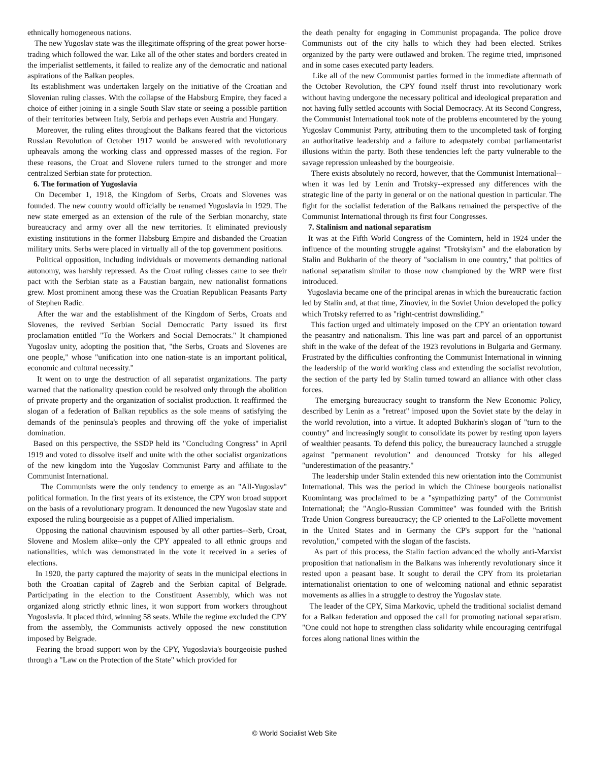ethnically homogeneous nations.
The new Yugoslav state was the illegitimate offspring of the great power horse-trading which followed the war. Like all of the other states and borders created in the imperialist settlements, it failed to realize any of the democratic and national aspirations of the Balkan peoples.
Its establishment was undertaken largely on the initiative of the Croatian and Slovenian ruling classes. With the collapse of the Habsburg Empire, they faced a choice of either joining in a single South Slav state or seeing a possible partition of their territories between Italy, Serbia and perhaps even Austria and Hungary.
Moreover, the ruling elites throughout the Balkans feared that the victorious Russian Revolution of October 1917 would be answered with revolutionary upheavals among the working class and oppressed masses of the region. For these reasons, the Croat and Slovene rulers turned to the stronger and more centralized Serbian state for protection.
6. The formation of Yugoslavia
On December 1, 1918, the Kingdom of Serbs, Croats and Slovenes was founded. The new country would officially be renamed Yugoslavia in 1929. The new state emerged as an extension of the rule of the Serbian monarchy, state bureaucracy and army over all the new territories. It eliminated previously existing institutions in the former Habsburg Empire and disbanded the Croatian military units. Serbs were placed in virtually all of the top government positions.
Political opposition, including individuals or movements demanding national autonomy, was harshly repressed. As the Croat ruling classes came to see their pact with the Serbian state as a Faustian bargain, new nationalist formations grew. Most prominent among these was the Croatian Republican Peasants Party of Stephen Radic.
After the war and the establishment of the Kingdom of Serbs, Croats and Slovenes, the revived Serbian Social Democratic Party issued its first proclamation entitled "To the Workers and Social Democrats." It championed Yugoslav unity, adopting the position that, "the Serbs, Croats and Slovenes are one people," whose "unification into one nation-state is an important political, economic and cultural necessity."
It went on to urge the destruction of all separatist organizations. The party warned that the nationality question could be resolved only through the abolition of private property and the organization of socialist production. It reaffirmed the slogan of a federation of Balkan republics as the sole means of satisfying the demands of the peninsula's peoples and throwing off the yoke of imperialist domination.
Based on this perspective, the SSDP held its "Concluding Congress" in April 1919 and voted to dissolve itself and unite with the other socialist organizations of the new kingdom into the Yugoslav Communist Party and affiliate to the Communist International.
The Communists were the only tendency to emerge as an "All-Yugoslav" political formation. In the first years of its existence, the CPY won broad support on the basis of a revolutionary program. It denounced the new Yugoslav state and exposed the ruling bourgeoisie as a puppet of Allied imperialism.
Opposing the national chauvinism espoused by all other parties--Serb, Croat, Slovene and Moslem alike--only the CPY appealed to all ethnic groups and nationalities, which was demonstrated in the vote it received in a series of elections.
In 1920, the party captured the majority of seats in the municipal elections in both the Croatian capital of Zagreb and the Serbian capital of Belgrade. Participating in the election to the Constituent Assembly, which was not organized along strictly ethnic lines, it won support from workers throughout Yugoslavia. It placed third, winning 58 seats. While the regime excluded the CPY from the assembly, the Communists actively opposed the new constitution imposed by Belgrade.
Fearing the broad support won by the CPY, Yugoslavia's bourgeoisie pushed through a "Law on the Protection of the State" which provided for
the death penalty for engaging in Communist propaganda. The police drove Communists out of the city halls to which they had been elected. Strikes organized by the party were outlawed and broken. The regime tried, imprisoned and in some cases executed party leaders.
Like all of the new Communist parties formed in the immediate aftermath of the October Revolution, the CPY found itself thrust into revolutionary work without having undergone the necessary political and ideological preparation and not having fully settled accounts with Social Democracy. At its Second Congress, the Communist International took note of the problems encountered by the young Yugoslav Communist Party, attributing them to the uncompleted task of forging an authoritative leadership and a failure to adequately combat parliamentarist illusions within the party. Both these tendencies left the party vulnerable to the savage repression unleashed by the bourgeoisie.
There exists absolutely no record, however, that the Communist International--when it was led by Lenin and Trotsky--expressed any differences with the strategic line of the party in general or on the national question in particular. The fight for the socialist federation of the Balkans remained the perspective of the Communist International through its first four Congresses.
7. Stalinism and national separatism
It was at the Fifth World Congress of the Comintern, held in 1924 under the influence of the mounting struggle against "Trotskyism" and the elaboration by Stalin and Bukharin of the theory of "socialism in one country," that politics of national separatism similar to those now championed by the WRP were first introduced.
Yugoslavia became one of the principal arenas in which the bureaucratic faction led by Stalin and, at that time, Zinoviev, in the Soviet Union developed the policy which Trotsky referred to as "right-centrist downsliding."
This faction urged and ultimately imposed on the CPY an orientation toward the peasantry and nationalism. This line was part and parcel of an opportunist shift in the wake of the defeat of the 1923 revolutions in Bulgaria and Germany. Frustrated by the difficulties confronting the Communist International in winning the leadership of the world working class and extending the socialist revolution, the section of the party led by Stalin turned toward an alliance with other class forces.
The emerging bureaucracy sought to transform the New Economic Policy, described by Lenin as a "retreat" imposed upon the Soviet state by the delay in the world revolution, into a virtue. It adopted Bukharin's slogan of "turn to the country" and increasingly sought to consolidate its power by resting upon layers of wealthier peasants. To defend this policy, the bureaucracy launched a struggle against "permanent revolution" and denounced Trotsky for his alleged "underestimation of the peasantry."
The leadership under Stalin extended this new orientation into the Communist International. This was the period in which the Chinese bourgeois nationalist Kuomintang was proclaimed to be a "sympathizing party" of the Communist International; the "Anglo-Russian Committee" was founded with the British Trade Union Congress bureaucracy; the CP oriented to the LaFollette movement in the United States and in Germany the CP's support for the "national revolution," competed with the slogan of the fascists.
As part of this process, the Stalin faction advanced the wholly anti-Marxist proposition that nationalism in the Balkans was inherently revolutionary since it rested upon a peasant base. It sought to derail the CPY from its proletarian internationalist orientation to one of welcoming national and ethnic separatist movements as allies in a struggle to destroy the Yugoslav state.
The leader of the CPY, Sima Markovic, upheld the traditional socialist demand for a Balkan federation and opposed the call for promoting national separatism. "One could not hope to strengthen class solidarity while encouraging centrifugal forces along national lines within the
© World Socialist Web Site